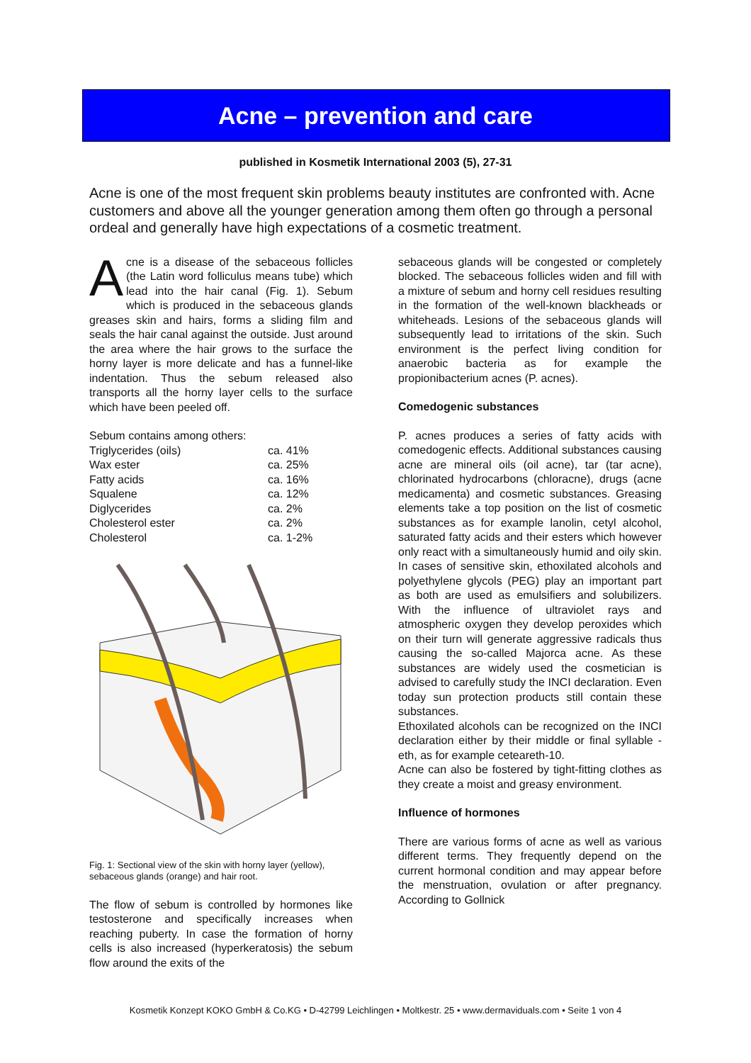Acne – prevention and care
published in Kosmetik International 2003 (5), 27-31
Acne is one of the most frequent skin problems beauty institutes are confronted with. Acne customers and above all the younger generation among them often go through a personal ordeal and generally have high expectations of a cosmetic treatment.
Acne is a disease of the sebaceous follicles (the Latin word folliculus means tube) which lead into the hair canal (Fig. 1). Sebum which is produced in the sebaceous glands greases skin and hairs, forms a sliding film and seals the hair canal against the outside. Just around the area where the hair grows to the surface the horny layer is more delicate and has a funnel-like indentation. Thus the sebum released also transports all the horny layer cells to the surface which have been peeled off.
Sebum contains among others:
| Triglycerides (oils) | ca. 41% |
| Wax ester | ca. 25% |
| Fatty acids | ca. 16% |
| Squalene | ca. 12% |
| Diglycerides | ca. 2% |
| Cholesterol ester | ca. 2% |
| Cholesterol | ca. 1-2% |
Fig. 1: Sectional view of the skin with horny layer (yellow), sebaceous glands (orange) and hair root.
The flow of sebum is controlled by hormones like testosterone and specifically increases when reaching puberty. In case the formation of horny cells is also increased (hyperkeratosis) the sebum flow around the exits of the
sebaceous glands will be congested or completely blocked. The sebaceous follicles widen and fill with a mixture of sebum and horny cell residues resulting in the formation of the well-known blackheads or whiteheads. Lesions of the sebaceous glands will subsequently lead to irritations of the skin. Such environment is the perfect living condition for anaerobic bacteria as for example the propionibacterium acnes (P. acnes).
Comedogenic substances
P. acnes produces a series of fatty acids with comedogenic effects. Additional substances causing acne are mineral oils (oil acne), tar (tar acne), chlorinated hydrocarbons (chloracne), drugs (acne medicamenta) and cosmetic substances. Greasing elements take a top position on the list of cosmetic substances as for example lanolin, cetyl alcohol, saturated fatty acids and their esters which however only react with a simultaneously humid and oily skin. In cases of sensitive skin, ethoxilated alcohols and polyethylene glycols (PEG) play an important part as both are used as emulsifiers and solubilizers. With the influence of ultraviolet rays and atmospheric oxygen they develop peroxides which on their turn will generate aggressive radicals thus causing the so-called Majorca acne. As these substances are widely used the cosmetician is advised to carefully study the INCI declaration. Even today sun protection products still contain these substances.
Ethoxilated alcohols can be recognized on the INCI declaration either by their middle or final syllable -eth, as for example ceteareth-10.
Acne can also be fostered by tight-fitting clothes as they create a moist and greasy environment.
Influence of hormones
There are various forms of acne as well as various different terms. They frequently depend on the current hormonal condition and may appear before the menstruation, ovulation or after pregnancy. According to Gollnick
Kosmetik Konzept KOKO GmbH & Co.KG • D-42799 Leichlingen • Moltkestr. 25 • www.dermaviduals.com • Seite 1 von 4